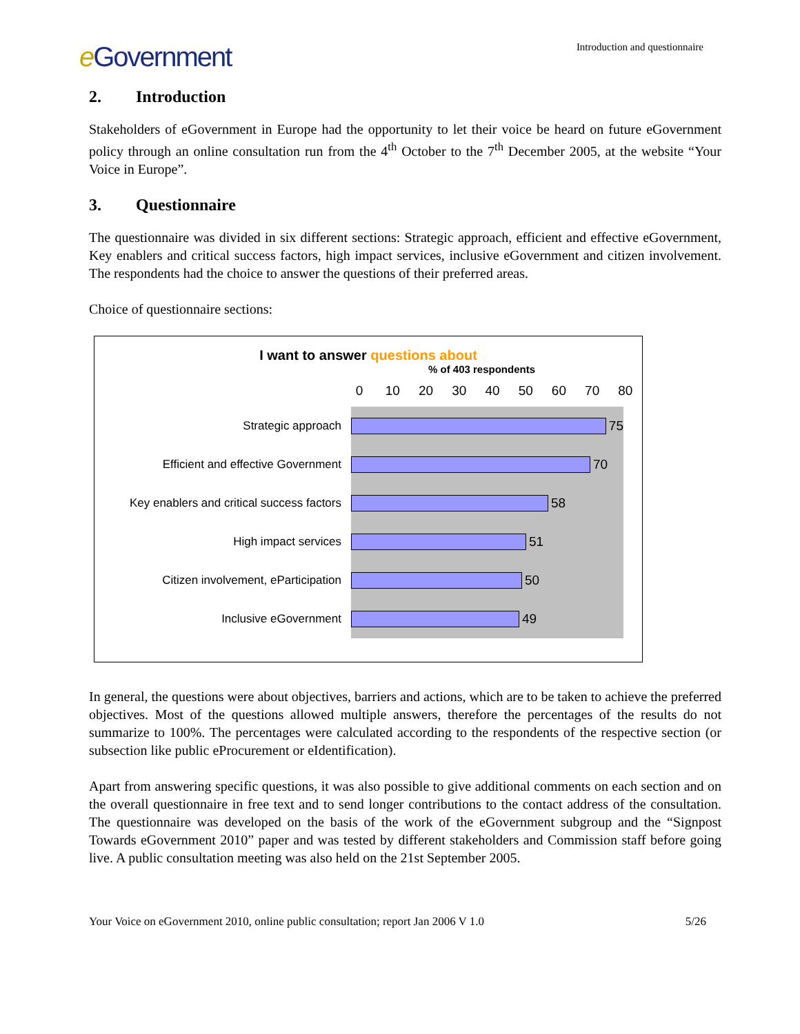e Government
Introduction and questionnaire
2. Introduction
Stakeholders of eGovernment in Europe had the opportunity to let their voice be heard on future eGovernment policy through an online consultation run from the 4<sup>th</sup> October to the 7<sup>th</sup> December 2005, at the website “Your Voice in Europe”.
3. Questionnaire
The questionnaire was divided in six different sections: Strategic approach, efficient and effective eGovernment, Key enablers and critical success factors, high impact services, inclusive eGovernment and citizen involvement. The respondents had the choice to answer the questions of their preferred areas.
Choice of questionnaire sections:
I want to answer questions about
% of 403 respondents
0 10 20 30 40 50 60 70 80
Strategic approach
75
Efficient and effective Government
70
Key enablers and critical success factors
58
High impact services
51
Citizen involvement, eParticipation
50
Inclusive eGovernment
49
In general, the questions were about objectives, barriers and actions, which are to be taken to achieve the preferred objectives. Most of the questions allowed multiple answers, therefore the percentages of the results do not summarize to 100%. The percentages were calculated according to the respondents of the respective section (or subsection like public eProcurement or eIdentification).
Apart from answering specific questions, it was also possible to give additional comments on each section and on the overall questionnaire in free text and to send longer contributions to the contact address of the consultation. The questionnaire was developed on the basis of the work of the eGovernment subgroup and the “Signpost Towards eGovernment 2010” paper and was tested by different stakeholders and Commission staff before going live. A public consultation meeting was also held on the 21st September 2005.
Your Voice on eGovernment 2010, online public consultation; report Jan 2006 V 1.0 5/26